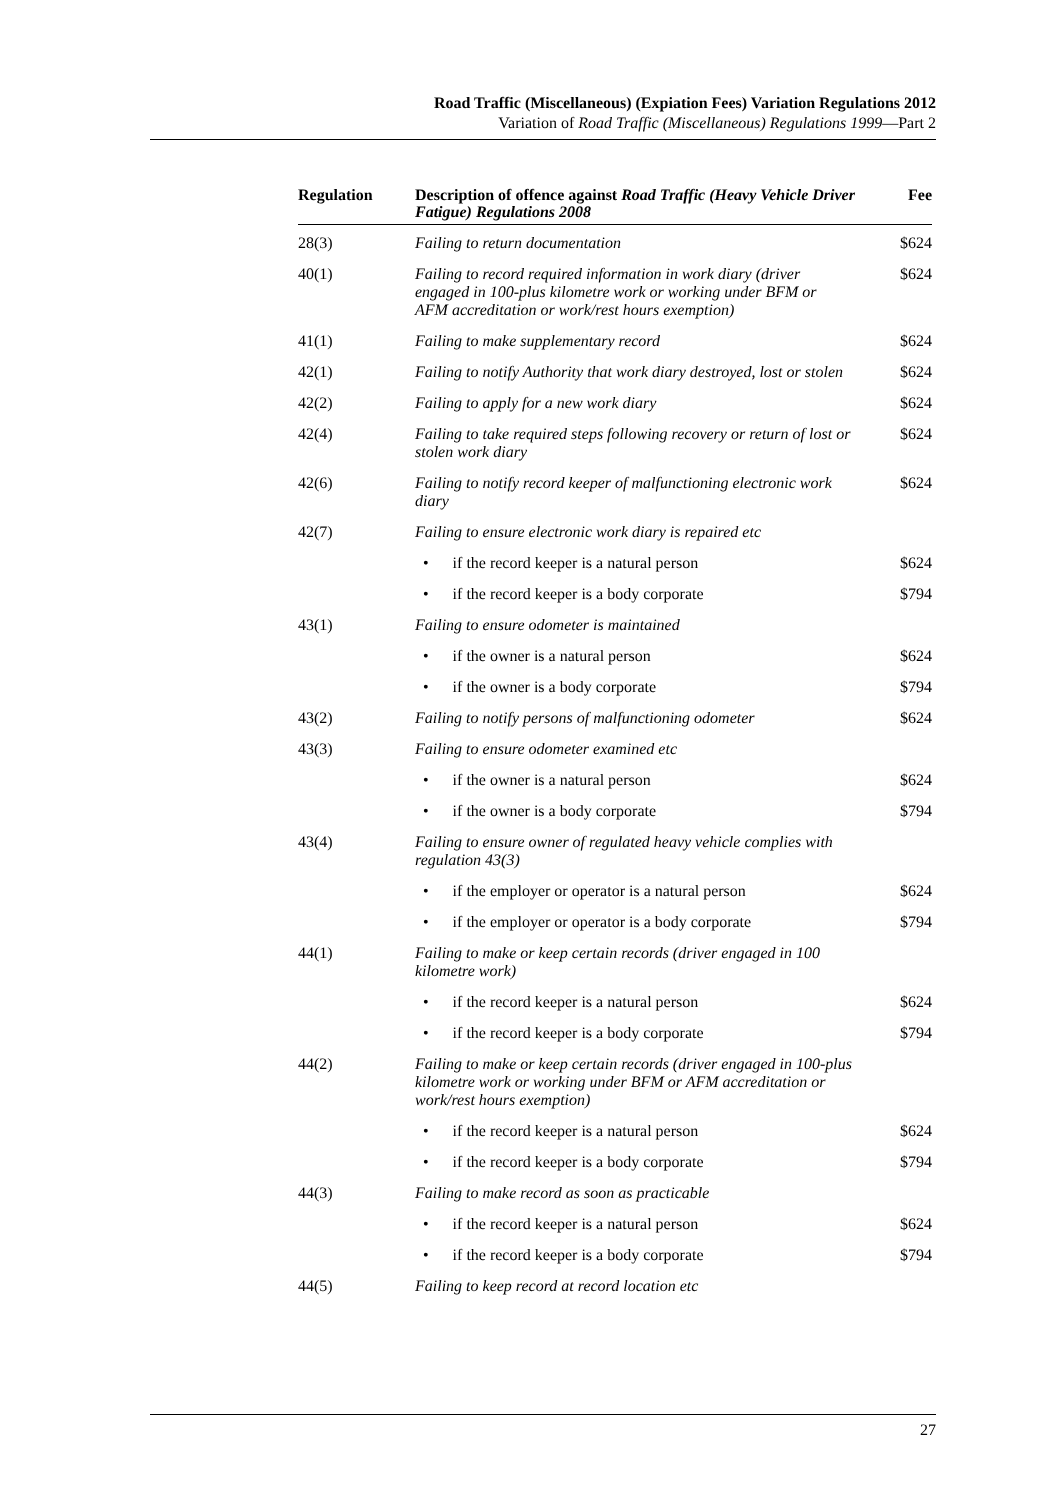Road Traffic (Miscellaneous) (Expiation Fees) Variation Regulations 2012
Variation of Road Traffic (Miscellaneous) Regulations 1999—Part 2
| Regulation | Description of offence against Road Traffic (Heavy Vehicle Driver Fatigue) Regulations 2008 | Fee |
| --- | --- | --- |
| 28(3) | Failing to return documentation | $624 |
| 40(1) | Failing to record required information in work diary (driver engaged in 100-plus kilometre work or working under BFM or AFM accreditation or work/rest hours exemption) | $624 |
| 41(1) | Failing to make supplementary record | $624 |
| 42(1) | Failing to notify Authority that work diary destroyed, lost or stolen | $624 |
| 42(2) | Failing to apply for a new work diary | $624 |
| 42(4) | Failing to take required steps following recovery or return of lost or stolen work diary | $624 |
| 42(6) | Failing to notify record keeper of malfunctioning electronic work diary | $624 |
| 42(7) | Failing to ensure electronic work diary is repaired etc | |
| | • if the record keeper is a natural person | $624 |
| | • if the record keeper is a body corporate | $794 |
| 43(1) | Failing to ensure odometer is maintained | |
| | • if the owner is a natural person | $624 |
| | • if the owner is a body corporate | $794 |
| 43(2) | Failing to notify persons of malfunctioning odometer | $624 |
| 43(3) | Failing to ensure odometer examined etc | |
| | • if the owner is a natural person | $624 |
| | • if the owner is a body corporate | $794 |
| 43(4) | Failing to ensure owner of regulated heavy vehicle complies with regulation 43(3) | |
| | • if the employer or operator is a natural person | $624 |
| | • if the employer or operator is a body corporate | $794 |
| 44(1) | Failing to make or keep certain records (driver engaged in 100 kilometre work) | |
| | • if the record keeper is a natural person | $624 |
| | • if the record keeper is a body corporate | $794 |
| 44(2) | Failing to make or keep certain records (driver engaged in 100-plus kilometre work or working under BFM or AFM accreditation or work/rest hours exemption) | |
| | • if the record keeper is a natural person | $624 |
| | • if the record keeper is a body corporate | $794 |
| 44(3) | Failing to make record as soon as practicable | |
| | • if the record keeper is a natural person | $624 |
| | • if the record keeper is a body corporate | $794 |
| 44(5) | Failing to keep record at record location etc | |
27